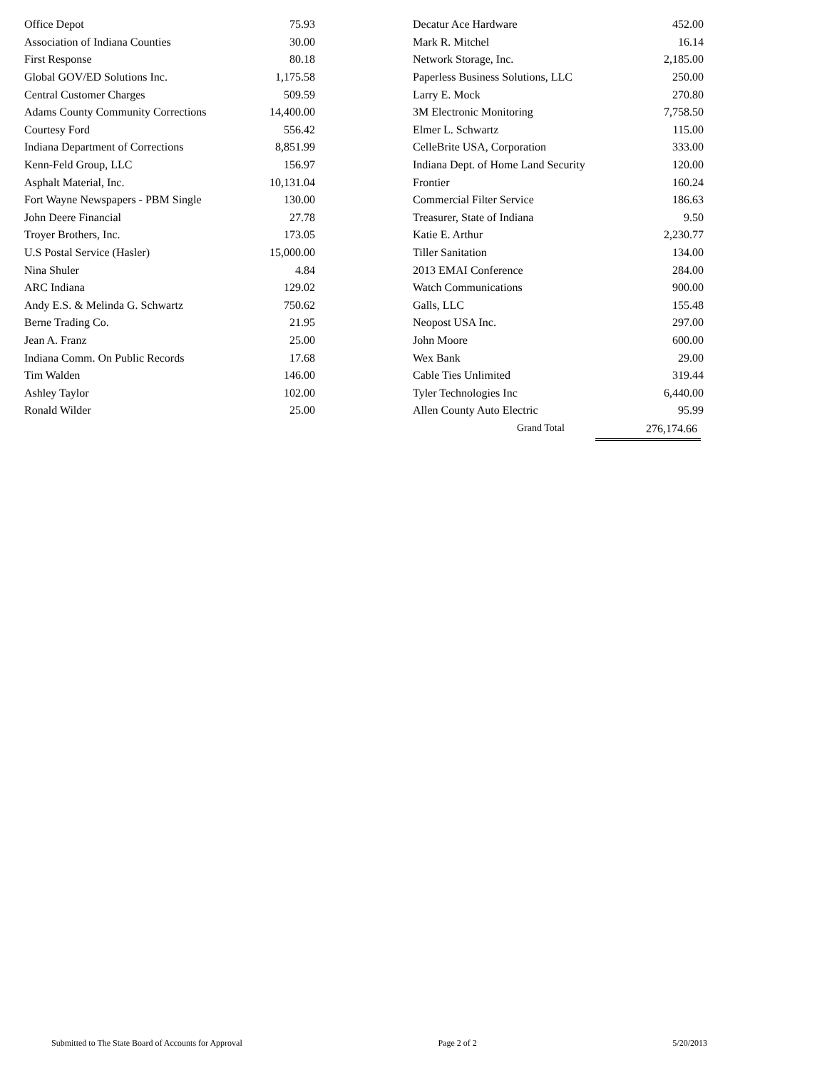| Office Depot | 75.93 |
| Association of Indiana Counties | 30.00 |
| First Response | 80.18 |
| Global GOV/ED Solutions Inc. | 1,175.58 |
| Central Customer Charges | 509.59 |
| Adams County Community Corrections | 14,400.00 |
| Courtesy Ford | 556.42 |
| Indiana Department of Corrections | 8,851.99 |
| Kenn-Feld Group, LLC | 156.97 |
| Asphalt Material, Inc. | 10,131.04 |
| Fort Wayne Newspapers - PBM Single | 130.00 |
| John Deere Financial | 27.78 |
| Troyer Brothers, Inc. | 173.05 |
| U.S Postal Service (Hasler) | 15,000.00 |
| Nina Shuler | 4.84 |
| ARC Indiana | 129.02 |
| Andy E.S. & Melinda G. Schwartz | 750.62 |
| Berne Trading Co. | 21.95 |
| Jean A. Franz | 25.00 |
| Indiana Comm. On Public Records | 17.68 |
| Tim Walden | 146.00 |
| Ashley Taylor | 102.00 |
| Ronald Wilder | 25.00 |
| Decatur Ace Hardware | 452.00 |
| Mark R. Mitchel | 16.14 |
| Network Storage, Inc. | 2,185.00 |
| Paperless Business Solutions, LLC | 250.00 |
| Larry E. Mock | 270.80 |
| 3M Electronic Monitoring | 7,758.50 |
| Elmer L. Schwartz | 115.00 |
| CelleBrite USA, Corporation | 333.00 |
| Indiana Dept. of Home Land Security | 120.00 |
| Frontier | 160.24 |
| Commercial Filter Service | 186.63 |
| Treasurer, State of Indiana | 9.50 |
| Katie E. Arthur | 2,230.77 |
| Tiller Sanitation | 134.00 |
| 2013 EMAI Conference | 284.00 |
| Watch Communications | 900.00 |
| Galls, LLC | 155.48 |
| Neopost USA Inc. | 297.00 |
| John Moore | 600.00 |
| Wex Bank | 29.00 |
| Cable Ties Unlimited | 319.44 |
| Tyler Technologies Inc | 6,440.00 |
| Allen County Auto Electric | 95.99 |
Grand Total 276,174.66
Submitted to The State Board of Accounts for Approval Page 2 of 2 5/20/2013